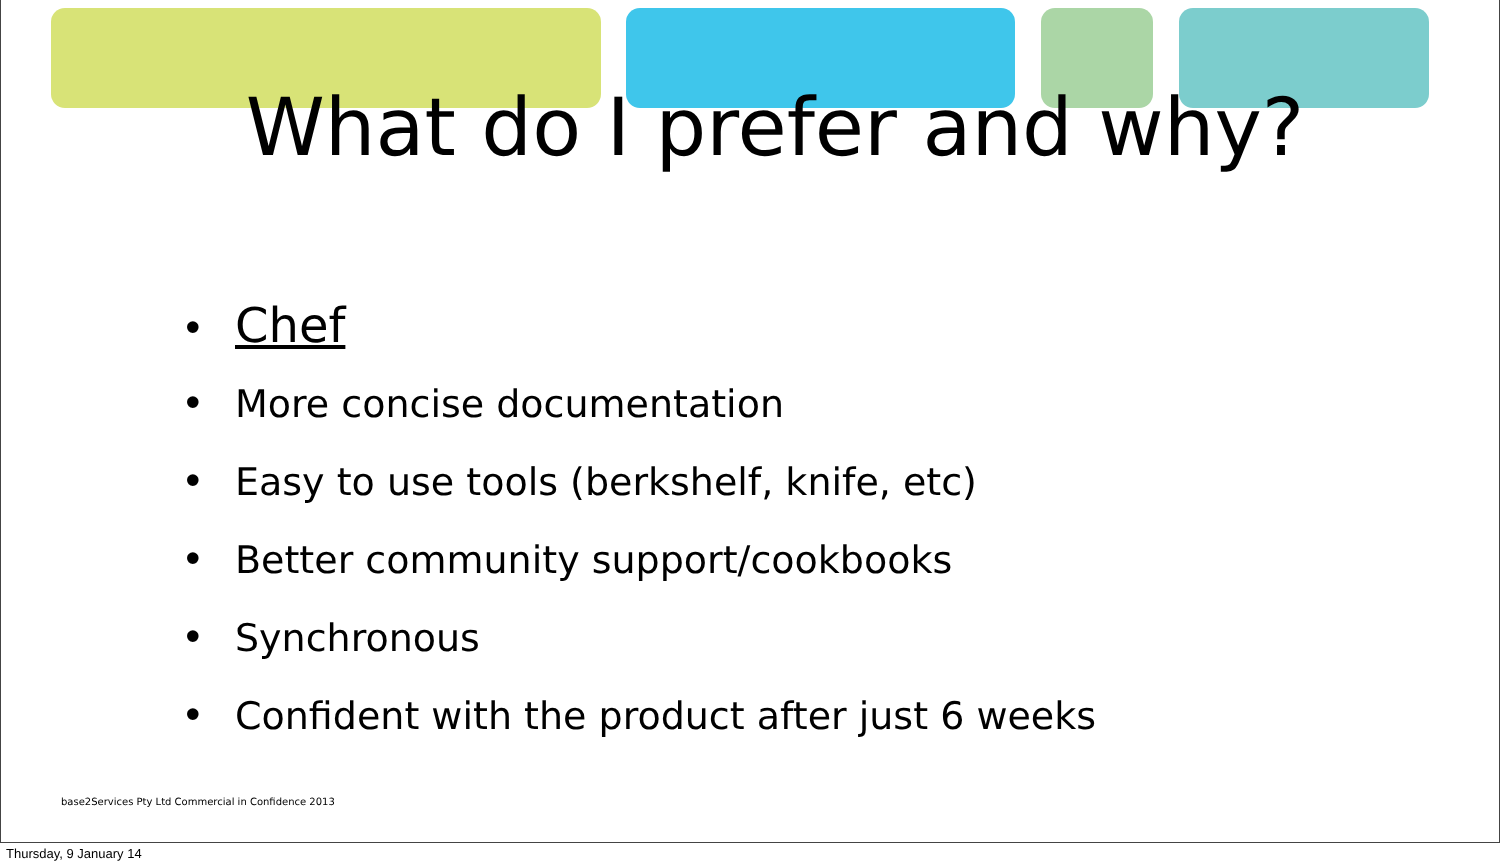What do I prefer and why?
• Chef
• More concise documentation
• Easy to use tools (berkshelf, knife, etc)
• Better community support/cookbooks
• Synchronous
• Confident with the product after just 6 weeks
base2Services Pty Ltd Commercial in Confidence 2013
Thursday, 9 January 14